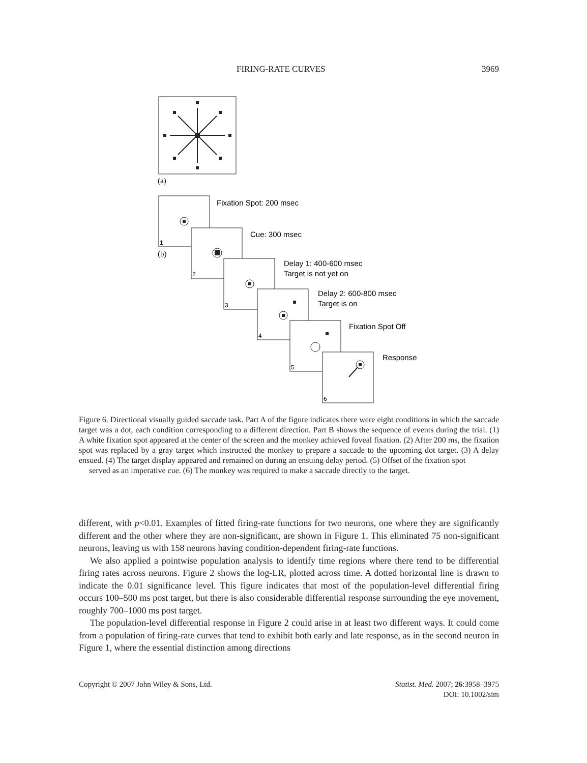FIRING-RATE CURVES 3969
(a)
1
2
3
4
5
6
(b)
Fixation Spot: 200 msec
Cue: 300 msec
Delay 1: 400-600 msec
Target is not yet on
Delay 2: 600-800 msec
Target is on
Fixation Spot Off
Response
Figure 6. Directional visually guided saccade task. Part A of the figure indicates there were eight conditions in which the saccade target was a dot, each condition corresponding to a different direction. Part B shows the sequence of events during the trial. (1) A white fixation spot appeared at the center of the screen and the monkey achieved foveal fixation. (2) After 200 ms, the fixation spot was replaced by a gray target which instructed the monkey to prepare a saccade to the upcoming dot target. (3) A delay ensued. (4) The target display appeared and remained on during an ensuing delay period. (5) Offset of the fixation spot
served as an imperative cue. (6) The monkey was required to make a saccade directly to the target.
different, with p<0.01. Examples of fitted firing-rate functions for two neurons, one where they are significantly different and the other where they are non-significant, are shown in Figure 1. This eliminated 75 non-significant neurons, leaving us with 158 neurons having condition-dependent firing-rate functions.
We also applied a pointwise population analysis to identify time regions where there tend to be differential firing rates across neurons. Figure 2 shows the log-LR, plotted across time. A dotted horizontal line is drawn to indicate the 0.01 significance level. This figure indicates that most of the population-level differential firing occurs 100–500 ms post target, but there is also considerable differential response surrounding the eye movement, roughly 700–1000 ms post target.
The population-level differential response in Figure 2 could arise in at least two different ways. It could come from a population of firing-rate curves that tend to exhibit both early and late response, as in the second neuron in Figure 1, where the essential distinction among directions
Copyright © 2007 John Wiley & Sons, Ltd. Statist. Med. 2007; 26:3958–3975
DOI: 10.1002/sim